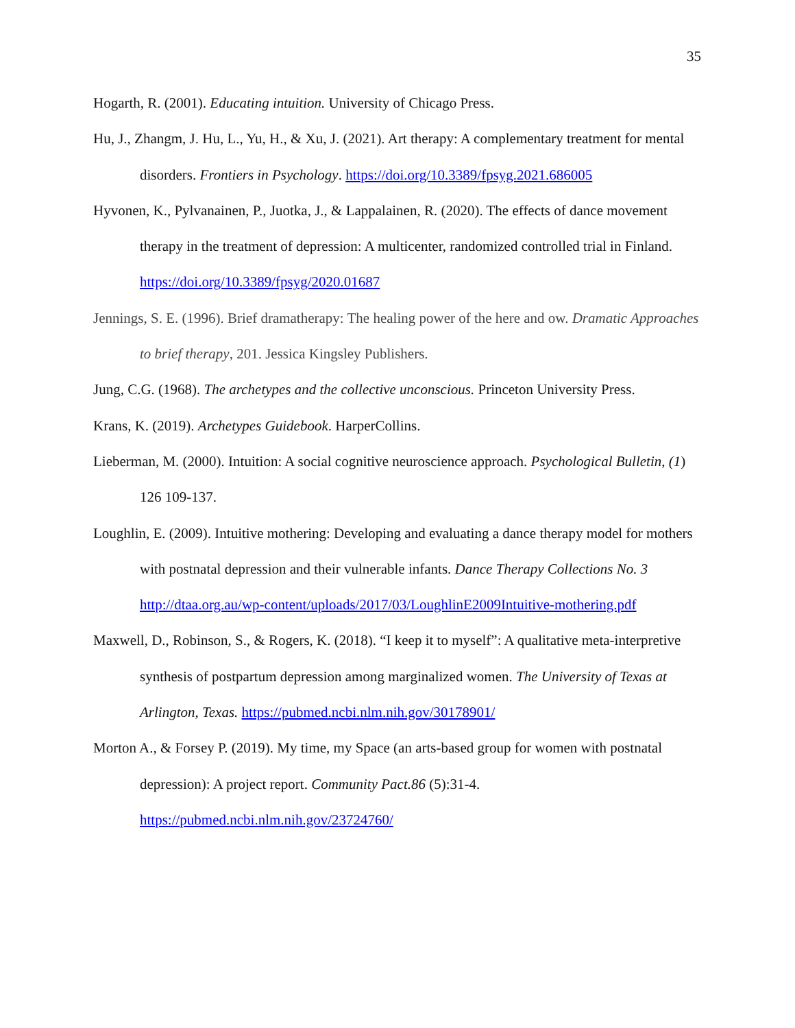35
Hogarth, R. (2001). Educating intuition. University of Chicago Press.
Hu, J., Zhangm, J. Hu, L., Yu, H., & Xu, J. (2021). Art therapy: A complementary treatment for mental disorders. Frontiers in Psychology. https://doi.org/10.3389/fpsyg.2021.686005
Hyvonen, K., Pylvanainen, P., Juotka, J., & Lappalainen, R. (2020). The effects of dance movement therapy in the treatment of depression: A multicenter, randomized controlled trial in Finland. https://doi.org/10.3389/fpsyg/2020.01687
Jennings, S. E. (1996). Brief dramatherapy: The healing power of the here and ow. Dramatic Approaches to brief therapy, 201. Jessica Kingsley Publishers.
Jung, C.G. (1968). The archetypes and the collective unconscious. Princeton University Press.
Krans, K. (2019). Archetypes Guidebook. HarperCollins.
Lieberman, M. (2000). Intuition: A social cognitive neuroscience approach. Psychological Bulletin, (1) 126 109-137.
Loughlin, E. (2009). Intuitive mothering: Developing and evaluating a dance therapy model for mothers with postnatal depression and their vulnerable infants. Dance Therapy Collections No. 3
http://dtaa.org.au/wp-content/uploads/2017/03/LoughlinE2009Intuitive-mothering.pdf
Maxwell, D., Robinson, S., & Rogers, K. (2018). “I keep it to myself”: A qualitative meta-interpretive synthesis of postpartum depression among marginalized women. The University of Texas at Arlington, Texas. https://pubmed.ncbi.nlm.nih.gov/30178901/
Morton A., & Forsey P. (2019). My time, my Space (an arts-based group for women with postnatal depression): A project report. Community Pact.86 (5):31-4.
https://pubmed.ncbi.nlm.nih.gov/23724760/